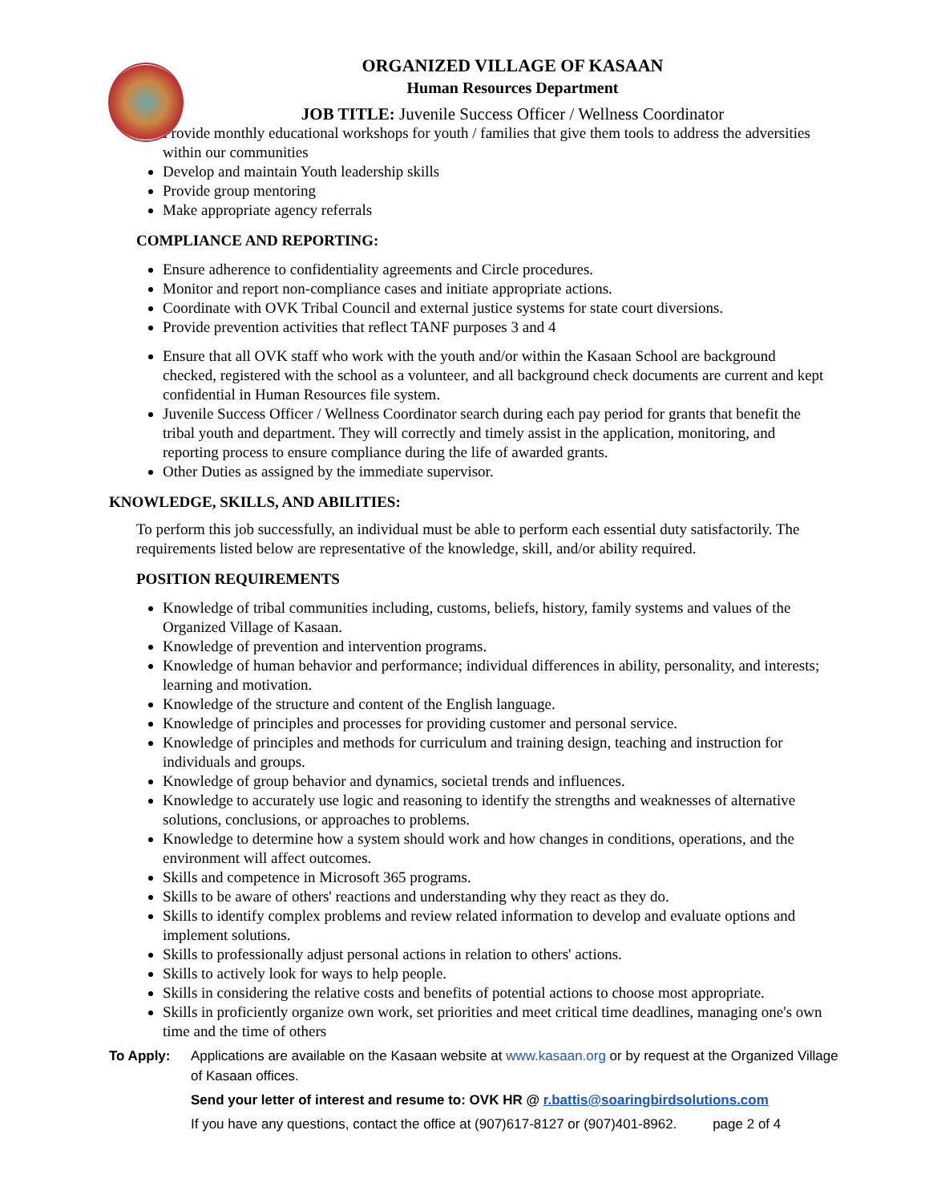ORGANIZED VILLAGE OF KASAAN
Human Resources Department
JOB TITLE: Juvenile Success Officer / Wellness Coordinator
Provide monthly educational workshops for youth / families that give them tools to address the adversities within our communities
Develop and maintain Youth leadership skills
Provide group mentoring
Make appropriate agency referrals
COMPLIANCE AND REPORTING:
Ensure adherence to confidentiality agreements and Circle procedures.
Monitor and report non-compliance cases and initiate appropriate actions.
Coordinate with OVK Tribal Council and external justice systems for state court diversions.
Provide prevention activities that reflect TANF purposes 3 and 4
Ensure that all OVK staff who work with the youth and/or within the Kasaan School are background checked, registered with the school as a volunteer, and all background check documents are current and kept confidential in Human Resources file system.
Juvenile Success Officer / Wellness Coordinator search during each pay period for grants that benefit the tribal youth and department. They will correctly and timely assist in the application, monitoring, and reporting process to ensure compliance during the life of awarded grants.
Other Duties as assigned by the immediate supervisor.
KNOWLEDGE, SKILLS, AND ABILITIES:
To perform this job successfully, an individual must be able to perform each essential duty satisfactorily. The requirements listed below are representative of the knowledge, skill, and/or ability required.
POSITION REQUIREMENTS
Knowledge of tribal communities including, customs, beliefs, history, family systems and values of the Organized Village of Kasaan.
Knowledge of prevention and intervention programs.
Knowledge of human behavior and performance; individual differences in ability, personality, and interests; learning and motivation.
Knowledge of the structure and content of the English language.
Knowledge of principles and processes for providing customer and personal service.
Knowledge of principles and methods for curriculum and training design, teaching and instruction for individuals and groups.
Knowledge of group behavior and dynamics, societal trends and influences.
Knowledge to accurately use logic and reasoning to identify the strengths and weaknesses of alternative solutions, conclusions, or approaches to problems.
Knowledge to determine how a system should work and how changes in conditions, operations, and the environment will affect outcomes.
Skills and competence in Microsoft 365 programs.
Skills to be aware of others' reactions and understanding why they react as they do.
Skills to identify complex problems and review related information to develop and evaluate options and implement solutions.
Skills to professionally adjust personal actions in relation to others' actions.
Skills to actively look for ways to help people.
Skills in considering the relative costs and benefits of potential actions to choose most appropriate.
Skills in proficiently organize own work, set priorities and meet critical time deadlines, managing one's own time and the time of others
To Apply: Applications are available on the Kasaan website at www.kasaan.org or by request at the Organized Village of Kasaan offices.
Send your letter of interest and resume to: OVK HR @ r.battis@soaringbirdsolutions.com
If you have any questions, contact the office at (907)617-8127 or (907)401-8962. page 2 of 4